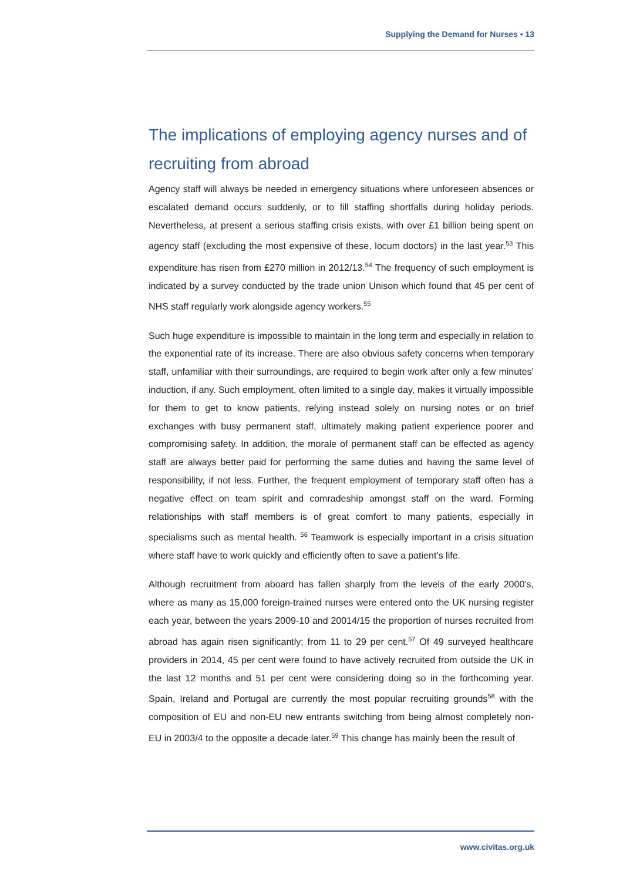Supplying the Demand for Nurses • 13
The implications of employing agency nurses and of recruiting from abroad
Agency staff will always be needed in emergency situations where unforeseen absences or escalated demand occurs suddenly, or to fill staffing shortfalls during holiday periods. Nevertheless, at present a serious staffing crisis exists, with over £1 billion being spent on agency staff (excluding the most expensive of these, locum doctors) in the last year.<sup>53</sup> This expenditure has risen from £270 million in 2012/13.<sup>54</sup> The frequency of such employment is indicated by a survey conducted by the trade union Unison which found that 45 per cent of NHS staff regularly work alongside agency workers.<sup>55</sup>
Such huge expenditure is impossible to maintain in the long term and especially in relation to the exponential rate of its increase. There are also obvious safety concerns when temporary staff, unfamiliar with their surroundings, are required to begin work after only a few minutes’ induction, if any. Such employment, often limited to a single day, makes it virtually impossible for them to get to know patients, relying instead solely on nursing notes or on brief exchanges with busy permanent staff, ultimately making patient experience poorer and compromising safety. In addition, the morale of permanent staff can be effected as agency staff are always better paid for performing the same duties and having the same level of responsibility, if not less. Further, the frequent employment of temporary staff often has a negative effect on team spirit and comradeship amongst staff on the ward. Forming relationships with staff members is of great comfort to many patients, especially in specialisms such as mental health. <sup>56</sup> Teamwork is especially important in a crisis situation where staff have to work quickly and efficiently often to save a patient’s life.
Although recruitment from aboard has fallen sharply from the levels of the early 2000’s, where as many as 15,000 foreign-trained nurses were entered onto the UK nursing register each year, between the years 2009-10 and 20014/15 the proportion of nurses recruited from abroad has again risen significantly; from 11 to 29 per cent.<sup>57</sup> Of 49 surveyed healthcare providers in 2014, 45 per cent were found to have actively recruited from outside the UK in the last 12 months and 51 per cent were considering doing so in the forthcoming year. Spain, Ireland and Portugal are currently the most popular recruiting grounds<sup>58</sup> with the composition of EU and non-EU new entrants switching from being almost completely non-EU in 2003/4 to the opposite a decade later.<sup>59</sup> This change has mainly been the result of
www.civitas.org.uk